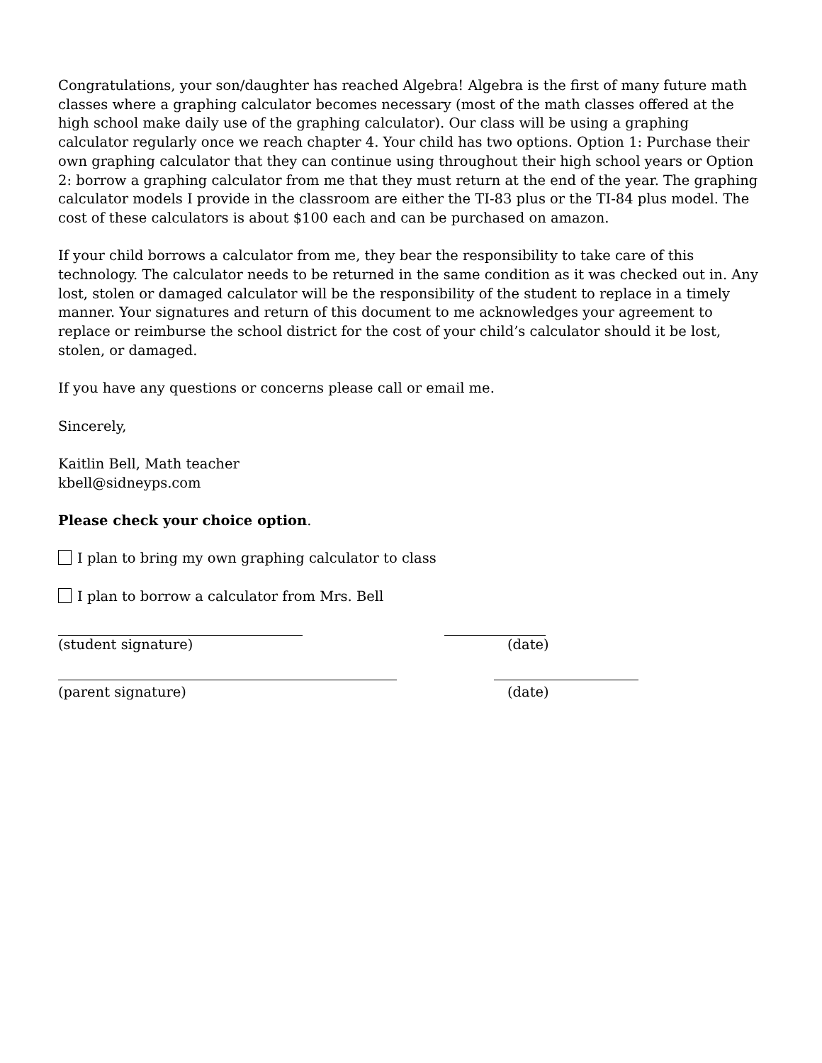Congratulations, your son/daughter has reached Algebra! Algebra is the first of many future math classes where a graphing calculator becomes necessary (most of the math classes offered at the high school make daily use of the graphing calculator). Our class will be using a graphing calculator regularly once we reach chapter 4. Your child has two options. Option 1: Purchase their own graphing calculator that they can continue using throughout their high school years or Option 2: borrow a graphing calculator from me that they must return at the end of the year. The graphing calculator models I provide in the classroom are either the TI-83 plus or the TI-84 plus model. The cost of these calculators is about $100 each and can be purchased on amazon.
If your child borrows a calculator from me, they bear the responsibility to take care of this technology. The calculator needs to be returned in the same condition as it was checked out in. Any lost, stolen or damaged calculator will be the responsibility of the student to replace in a timely manner. Your signatures and return of this document to me acknowledges your agreement to replace or reimburse the school district for the cost of your child’s calculator should it be lost, stolen, or damaged.
If you have any questions or concerns please call or email me.
Sincerely,
Kaitlin Bell, Math teacher
kbell@sidneyps.com
Please check your choice option.
I plan to bring my own graphing calculator to class
I plan to borrow a calculator from Mrs. Bell
(student signature) (date)
(parent signature) (date)